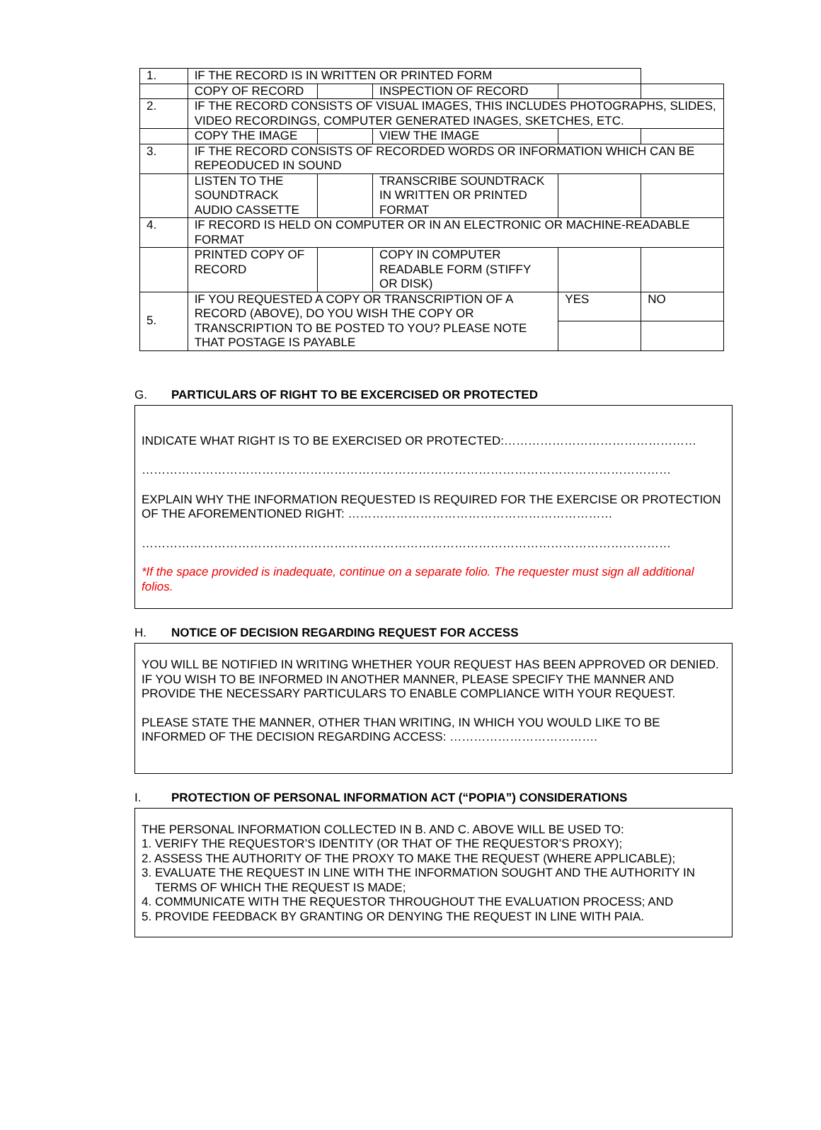| 1. | IF THE RECORD IS IN WRITTEN OR PRINTED FORM | | | | |
| | COPY OF RECORD | | INSPECTION OF RECORD | | |
| 2. | IF THE RECORD CONSISTS OF VISUAL IMAGES, THIS INCLUDES PHOTOGRAPHS, SLIDES, VIDEO RECORDINGS, COMPUTER GENERATED INAGES, SKETCHES, ETC. | | | | |
| | COPY THE IMAGE | | VIEW THE IMAGE | | |
| 3. | IF THE RECORD CONSISTS OF RECORDED WORDS OR INFORMATION WHICH CAN BE REPEODUCED IN SOUND | | | | |
| | LISTEN TO THE SOUNDTRACK AUDIO CASSETTE | | TRANSCRIBE SOUNDTRACK IN WRITTEN OR PRINTED FORMAT | | |
| 4. | IF RECORD IS HELD ON COMPUTER OR IN AN ELECTRONIC OR MACHINE-READABLE FORMAT | | | | |
| | PRINTED COPY OF RECORD | | COPY IN COMPUTER READABLE FORM (STIFFY OR DISK) | | |
| 5. | IF YOU REQUESTED A COPY OR TRANSCRIPTION OF A RECORD (ABOVE), DO YOU WISH THE COPY OR TRANSCRIPTION TO BE POSTED TO YOU? PLEASE NOTE THAT POSTAGE IS PAYABLE | | | YES | NO |
G. PARTICULARS OF RIGHT TO BE EXCERCISED OR PROTECTED
INDICATE WHAT RIGHT IS TO BE EXERCISED OR PROTECTED:…………………………………………
……………………………………………………………………………………………………………………
EXPLAIN WHY THE INFORMATION REQUESTED IS REQUIRED FOR THE EXERCISE OR PROTECTION OF THE AFOREMENTIONED RIGHT: …………………………………………………………
……………………………………………………………………………………………………………………
*If the space provided is inadequate, continue on a separate folio. The requester must sign all additional folios.
H. NOTICE OF DECISION REGARDING REQUEST FOR ACCESS
YOU WILL BE NOTIFIED IN WRITING WHETHER YOUR REQUEST HAS BEEN APPROVED OR DENIED. IF YOU WISH TO BE INFORMED IN ANOTHER MANNER, PLEASE SPECIFY THE MANNER AND PROVIDE THE NECESSARY PARTICULARS TO ENABLE COMPLIANCE WITH YOUR REQUEST.
PLEASE STATE THE MANNER, OTHER THAN WRITING, IN WHICH YOU WOULD LIKE TO BE INFORMED OF THE DECISION REGARDING ACCESS: ……………………………….
I. PROTECTION OF PERSONAL INFORMATION ACT (“POPIA”) CONSIDERATIONS
THE PERSONAL INFORMATION COLLECTED IN B. AND C. ABOVE WILL BE USED TO:
1. VERIFY THE REQUESTOR’S IDENTITY (OR THAT OF THE REQUESTOR’S PROXY);
2. ASSESS THE AUTHORITY OF THE PROXY TO MAKE THE REQUEST (WHERE APPLICABLE);
3. EVALUATE THE REQUEST IN LINE WITH THE INFORMATION SOUGHT AND THE AUTHORITY IN
TERMS OF WHICH THE REQUEST IS MADE;
4. COMMUNICATE WITH THE REQUESTOR THROUGHOUT THE EVALUATION PROCESS; AND
5. PROVIDE FEEDBACK BY GRANTING OR DENYING THE REQUEST IN LINE WITH PAIA.